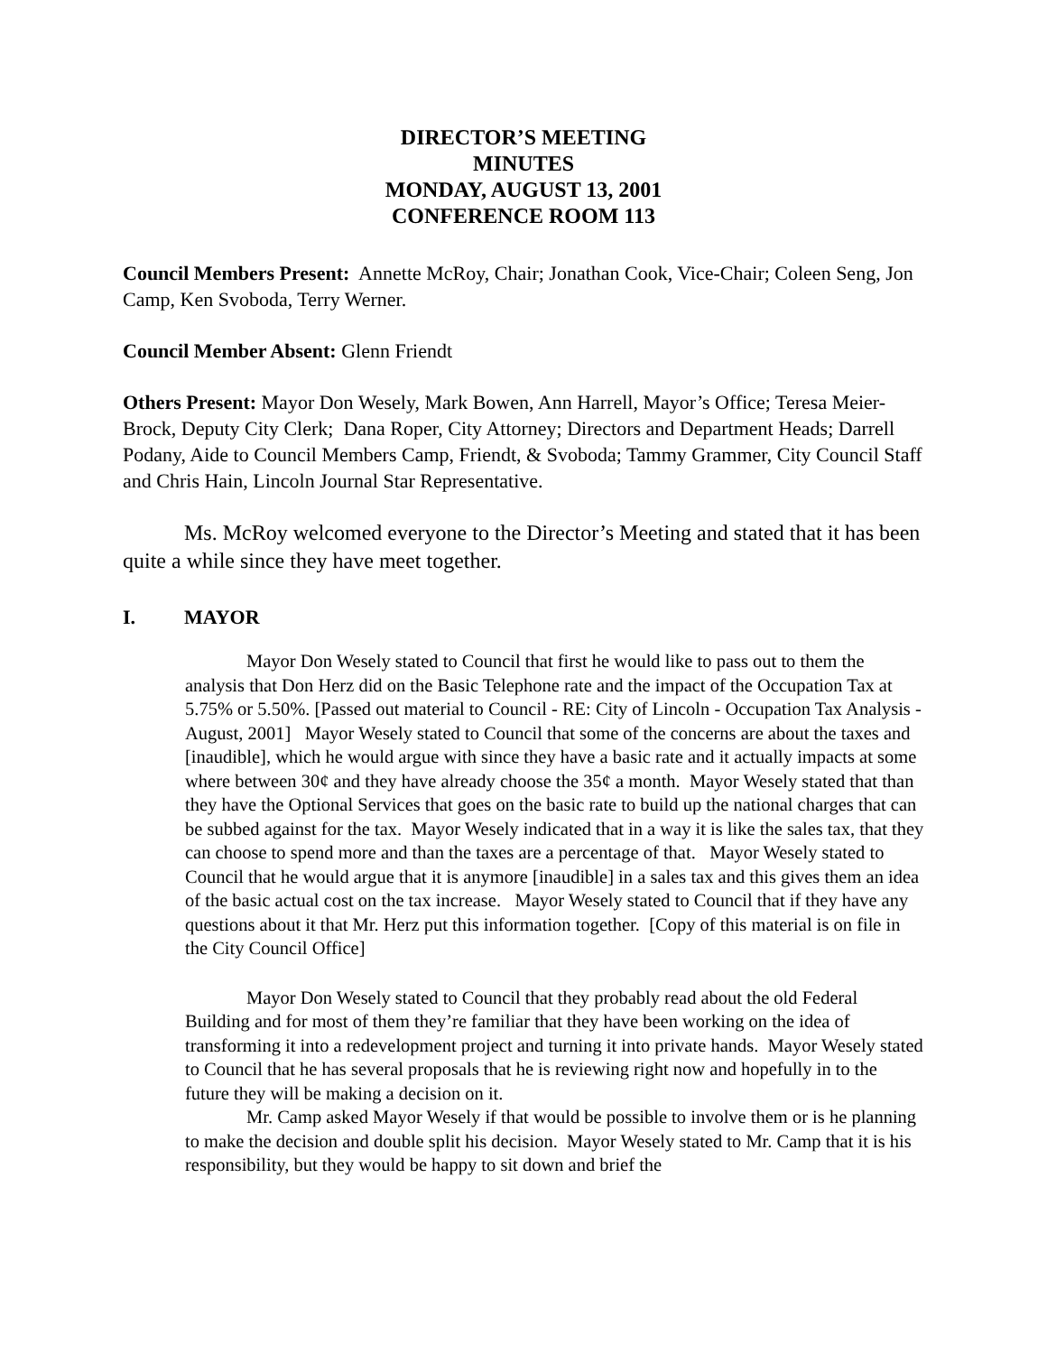DIRECTOR’S MEETING
MINUTES
MONDAY, AUGUST 13, 2001
CONFERENCE ROOM 113
Council Members Present: Annette McRoy, Chair; Jonathan Cook, Vice-Chair; Coleen Seng, Jon Camp, Ken Svoboda, Terry Werner.
Council Member Absent: Glenn Friendt
Others Present: Mayor Don Wesely, Mark Bowen, Ann Harrell, Mayor’s Office; Teresa Meier-Brock, Deputy City Clerk; Dana Roper, City Attorney; Directors and Department Heads; Darrell Podany, Aide to Council Members Camp, Friendt, & Svoboda; Tammy Grammer, City Council Staff and Chris Hain, Lincoln Journal Star Representative.
Ms. McRoy welcomed everyone to the Director’s Meeting and stated that it has been quite a while since they have meet together.
I. MAYOR
Mayor Don Wesely stated to Council that first he would like to pass out to them the analysis that Don Herz did on the Basic Telephone rate and the impact of the Occupation Tax at 5.75% or 5.50%. [Passed out material to Council - RE: City of Lincoln - Occupation Tax Analysis - August, 2001] Mayor Wesely stated to Council that some of the concerns are about the taxes and [inaudible], which he would argue with since they have a basic rate and it actually impacts at some where between 30¢ and they have already choose the 35¢ a month. Mayor Wesely stated that than they have the Optional Services that goes on the basic rate to build up the national charges that can be subbed against for the tax. Mayor Wesely indicated that in a way it is like the sales tax, that they can choose to spend more and than the taxes are a percentage of that. Mayor Wesely stated to Council that he would argue that it is anymore [inaudible] in a sales tax and this gives them an idea of the basic actual cost on the tax increase. Mayor Wesely stated to Council that if they have any questions about it that Mr. Herz put this information together. [Copy of this material is on file in the City Council Office]
Mayor Don Wesely stated to Council that they probably read about the old Federal Building and for most of them they’re familiar that they have been working on the idea of transforming it into a redevelopment project and turning it into private hands. Mayor Wesely stated to Council that he has several proposals that he is reviewing right now and hopefully in to the future they will be making a decision on it.
Mr. Camp asked Mayor Wesely if that would be possible to involve them or is he planning to make the decision and double split his decision. Mayor Wesely stated to Mr. Camp that it is his responsibility, but they would be happy to sit down and brief the